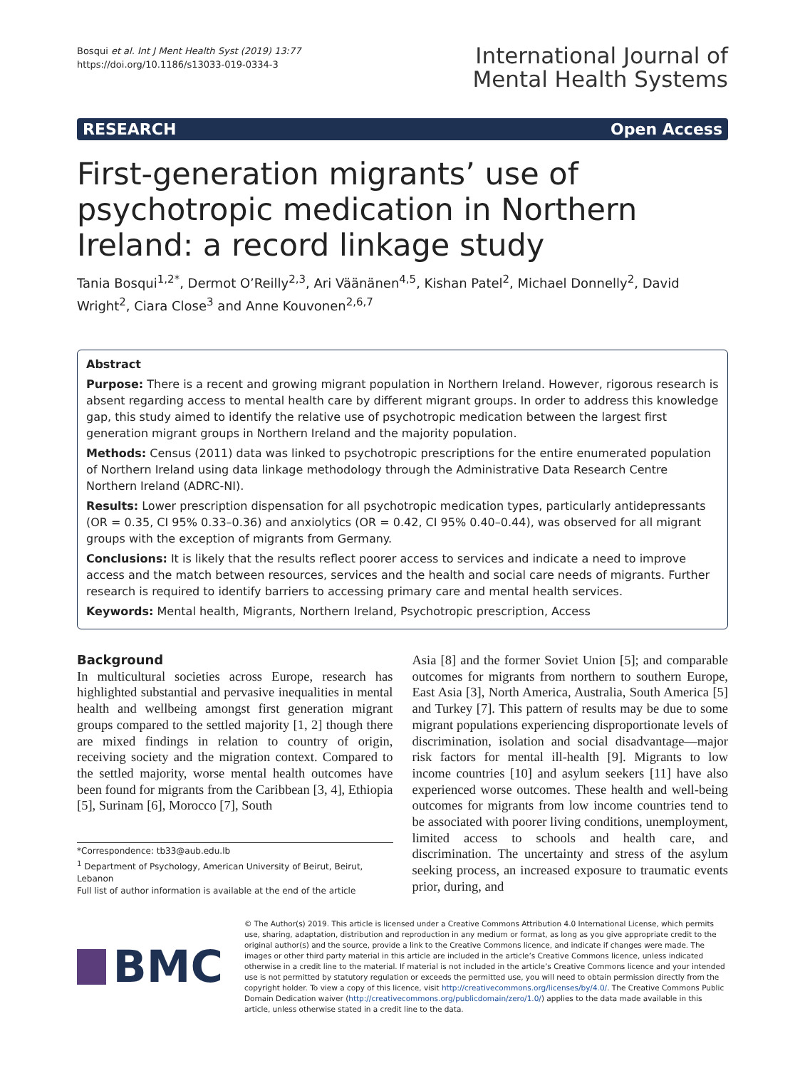Bosqui et al. Int J Ment Health Syst (2019) 13:77
https://doi.org/10.1186/s13033-019-0334-3
International Journal of
Mental Health Systems
RESEARCH Open Access
First-generation migrants’ use of psychotropic medication in Northern Ireland: a record linkage study
Tania Bosqui<sup>1,2*</sup>, Dermot O’Reilly<sup>2,3</sup>, Ari Väänänen<sup>4,5</sup>, Kishan Patel<sup>2</sup>, Michael Donnelly<sup>2</sup>, David Wright<sup>2</sup>, Ciara Close<sup>3</sup> and Anne Kouvonen<sup>2,6,7</sup>
Abstract
Purpose: There is a recent and growing migrant population in Northern Ireland. However, rigorous research is absent regarding access to mental health care by different migrant groups. In order to address this knowledge gap, this study aimed to identify the relative use of psychotropic medication between the largest first generation migrant groups in Northern Ireland and the majority population.
Methods: Census (2011) data was linked to psychotropic prescriptions for the entire enumerated population of Northern Ireland using data linkage methodology through the Administrative Data Research Centre Northern Ireland (ADRC-NI).
Results: Lower prescription dispensation for all psychotropic medication types, particularly antidepressants (OR = 0.35, CI 95% 0.33–0.36) and anxiolytics (OR = 0.42, CI 95% 0.40–0.44), was observed for all migrant groups with the exception of migrants from Germany.
Conclusions: It is likely that the results reflect poorer access to services and indicate a need to improve access and the match between resources, services and the health and social care needs of migrants. Further research is required to identify barriers to accessing primary care and mental health services.
Keywords: Mental health, Migrants, Northern Ireland, Psychotropic prescription, Access
Background
In multicultural societies across Europe, research has highlighted substantial and pervasive inequalities in mental health and wellbeing amongst first generation migrant groups compared to the settled majority [1, 2] though there are mixed findings in relation to country of origin, receiving society and the migration context. Compared to the settled majority, worse mental health outcomes have been found for migrants from the Caribbean [3, 4], Ethiopia [5], Surinam [6], Morocco [7], South
*Correspondence: tb33@aub.edu.lb
<sup>1</sup> Department of Psychology, American University of Beirut, Beirut, Lebanon
Full list of author information is available at the end of the article
Asia [8] and the former Soviet Union [5]; and comparable outcomes for migrants from northern to southern Europe, East Asia [3], North America, Australia, South America [5] and Turkey [7]. This pattern of results may be due to some migrant populations experiencing disproportionate levels of discrimination, isolation and social disadvantage—major risk factors for mental ill-health [9]. Migrants to low income countries [10] and asylum seekers [11] have also experienced worse outcomes. These health and well-being outcomes for migrants from low income countries tend to be associated with poorer living conditions, unemployment, limited access to schools and health care, and discrimination. The uncertainty and stress of the asylum seeking process, an increased exposure to traumatic events prior, during, and
BMC
© The Author(s) 2019. This article is licensed under a Creative Commons Attribution 4.0 International License, which permits use, sharing, adaptation, distribution and reproduction in any medium or format, as long as you give appropriate credit to the original author(s) and the source, provide a link to the Creative Commons licence, and indicate if changes were made. The images or other third party material in this article are included in the article’s Creative Commons licence, unless indicated otherwise in a credit line to the material. If material is not included in the article’s Creative Commons licence and your intended use is not permitted by statutory regulation or exceeds the permitted use, you will need to obtain permission directly from the copyright holder. To view a copy of this licence, visit http://creativecommons.org/licenses/by/4.0/. The Creative Commons Public Domain Dedication waiver (http://creativecommons.org/publicdomain/zero/1.0/) applies to the data made available in this article, unless otherwise stated in a credit line to the data.